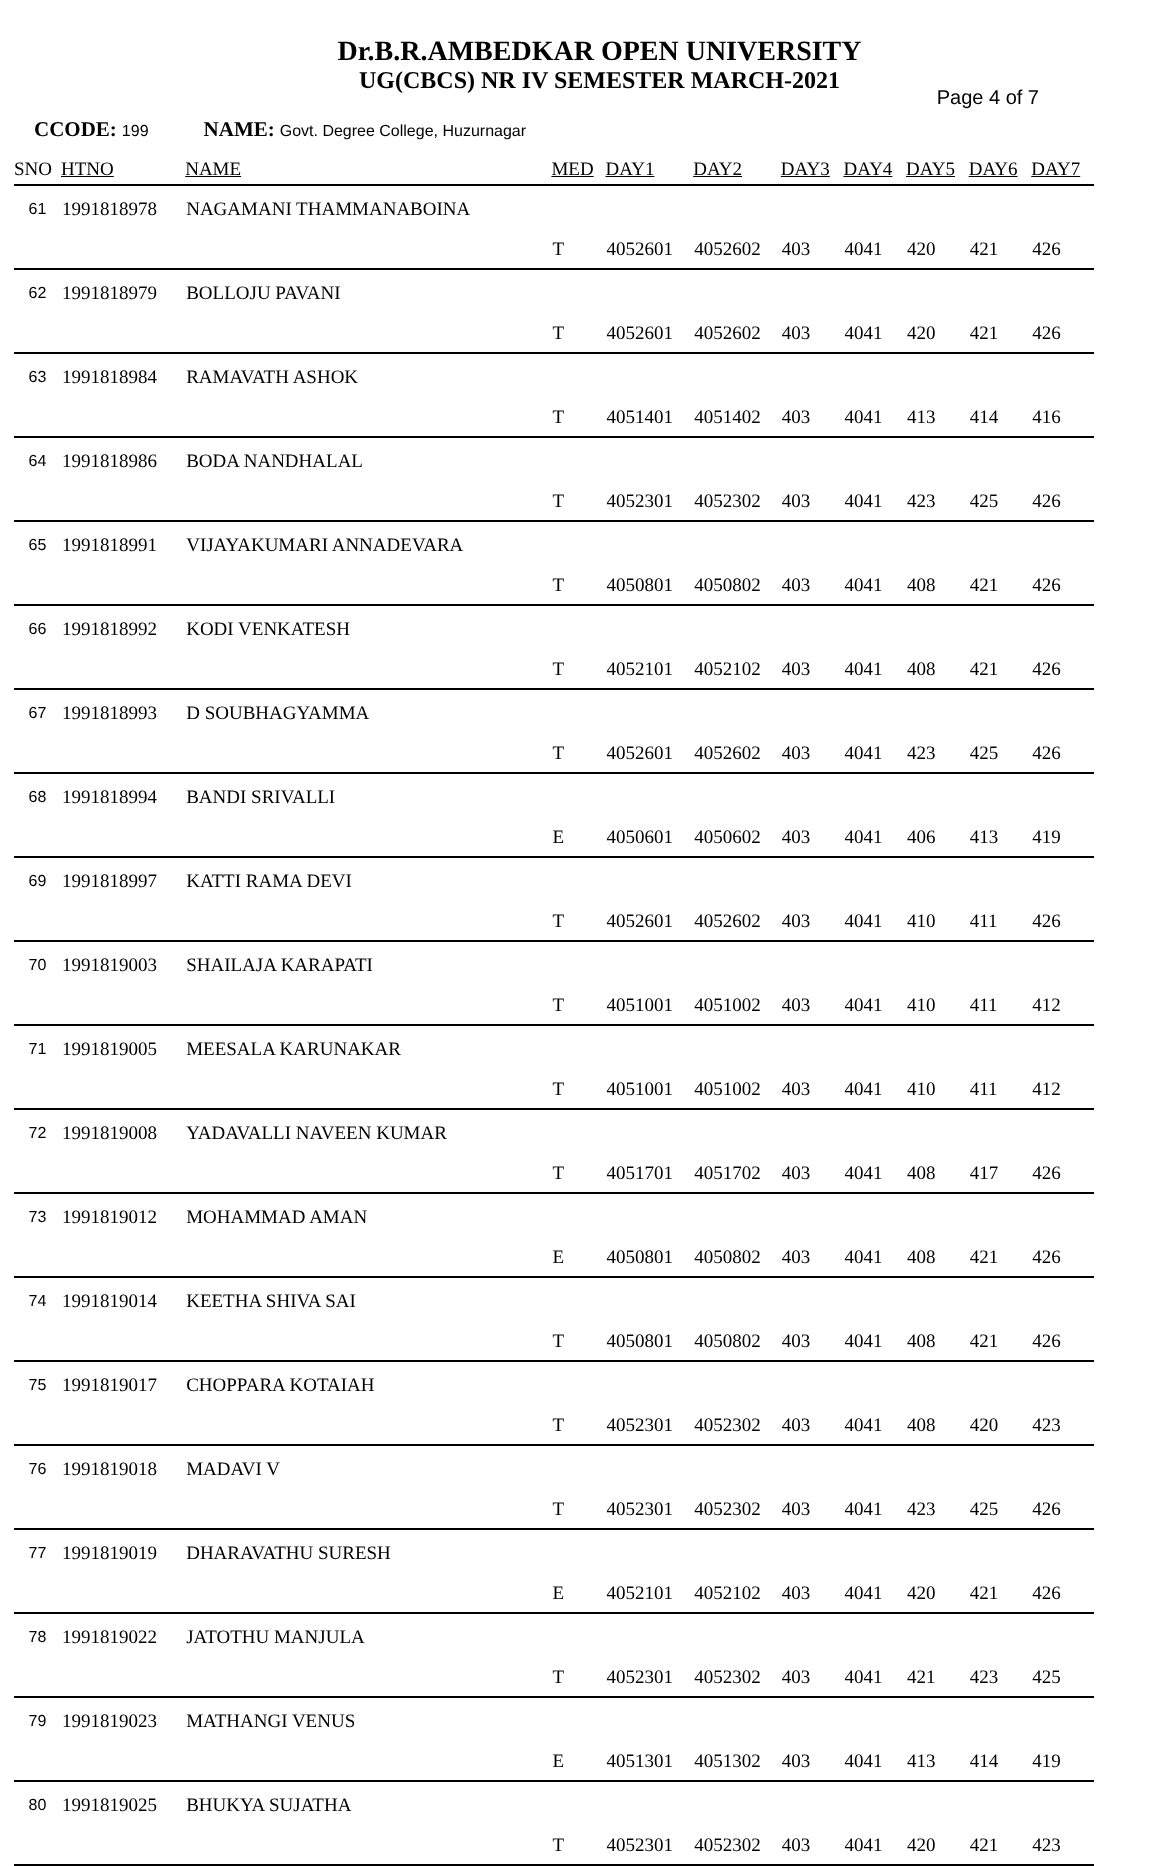Dr.B.R.AMBEDKAR OPEN UNIVERSITY
UG(CBCS) NR IV SEMESTER MARCH-2021
Page 4 of 7
CCODE: 199 NAME: Govt. Degree College, Huzurnagar
| SNO | HTNO | NAME | MED | DAY1 | DAY2 | DAY3 | DAY4 | DAY5 | DAY6 | DAY7 |
| --- | --- | --- | --- | --- | --- | --- | --- | --- | --- | --- |
| 61 | 1991818978 | NAGAMANI THAMMANABOINA | T | 4052601 | 4052602 | 403 | 4041 | 420 | 421 | 426 |
| 62 | 1991818979 | BOLLOJU PAVANI | T | 4052601 | 4052602 | 403 | 4041 | 420 | 421 | 426 |
| 63 | 1991818984 | RAMAVATH ASHOK | T | 4051401 | 4051402 | 403 | 4041 | 413 | 414 | 416 |
| 64 | 1991818986 | BODA NANDHALAL | T | 4052301 | 4052302 | 403 | 4041 | 423 | 425 | 426 |
| 65 | 1991818991 | VIJAYAKUMARI ANNADEVARA | T | 4050801 | 4050802 | 403 | 4041 | 408 | 421 | 426 |
| 66 | 1991818992 | KODI VENKATESH | T | 4052101 | 4052102 | 403 | 4041 | 408 | 421 | 426 |
| 67 | 1991818993 | D SOUBHAGYAMMA | T | 4052601 | 4052602 | 403 | 4041 | 423 | 425 | 426 |
| 68 | 1991818994 | BANDI SRIVALLI | E | 4050601 | 4050602 | 403 | 4041 | 406 | 413 | 419 |
| 69 | 1991818997 | KATTI RAMA DEVI | T | 4052601 | 4052602 | 403 | 4041 | 410 | 411 | 426 |
| 70 | 1991819003 | SHAILAJA KARAPATI | T | 4051001 | 4051002 | 403 | 4041 | 410 | 411 | 412 |
| 71 | 1991819005 | MEESALA KARUNAKAR | T | 4051001 | 4051002 | 403 | 4041 | 410 | 411 | 412 |
| 72 | 1991819008 | YADAVALLI NAVEEN KUMAR | T | 4051701 | 4051702 | 403 | 4041 | 408 | 417 | 426 |
| 73 | 1991819012 | MOHAMMAD AMAN | E | 4050801 | 4050802 | 403 | 4041 | 408 | 421 | 426 |
| 74 | 1991819014 | KEETHA SHIVA SAI | T | 4050801 | 4050802 | 403 | 4041 | 408 | 421 | 426 |
| 75 | 1991819017 | CHOPPARA KOTAIAH | T | 4052301 | 4052302 | 403 | 4041 | 408 | 420 | 423 |
| 76 | 1991819018 | MADAVI V | T | 4052301 | 4052302 | 403 | 4041 | 423 | 425 | 426 |
| 77 | 1991819019 | DHARAVATHU SURESH | E | 4052101 | 4052102 | 403 | 4041 | 420 | 421 | 426 |
| 78 | 1991819022 | JATOTHU MANJULA | T | 4052301 | 4052302 | 403 | 4041 | 421 | 423 | 425 |
| 79 | 1991819023 | MATHANGI VENUS | E | 4051301 | 4051302 | 403 | 4041 | 413 | 414 | 419 |
| 80 | 1991819025 | BHUKYA SUJATHA | T | 4052301 | 4052302 | 403 | 4041 | 420 | 421 | 423 |